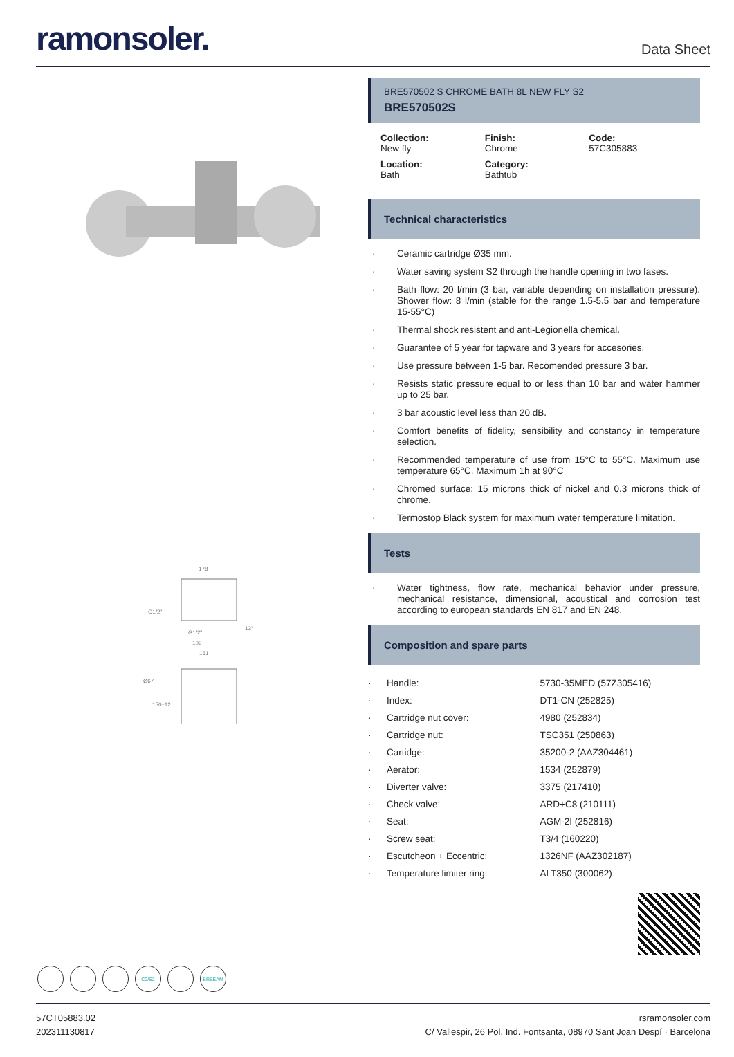ramonsoler.
Data Sheet
178
G1/2"
G1/2"
109
161
13°
Ø67
150±12
BRE570502 S CHROME BATH 8L NEW FLY S2
BRE570502S
Collection:
New fly
Finish:
Chrome
Code:
57C305883
Location:
Bath
Category:
Bathtub
Technical characteristics
· Ceramic cartridge Ø35 mm.
· Water saving system S2 through the handle opening in two fases.
· Bath flow: 20 l/min (3 bar, variable depending on installation pressure). Shower flow: 8 l/min (stable for the range 1.5-5.5 bar and temperature 15-55°C)
· Thermal shock resistent and anti-Legionella chemical.
· Guarantee of 5 year for tapware and 3 years for accesories.
· Use pressure between 1-5 bar. Recomended pressure 3 bar.
· Resists static pressure equal to or less than 10 bar and water hammer up to 25 bar.
· 3 bar acoustic level less than 20 dB.
· Comfort benefits of fidelity, sensibility and constancy in temperature selection.
· Recommended temperature of use from 15°C to 55°C. Maximum use temperature 65°C. Maximum 1h at 90°C
· Chromed surface: 15 microns thick of nickel and 0.3 microns thick of chrome.
· Termostop Black system for maximum water temperature limitation.
Tests
· Water tightness, flow rate, mechanical behavior under pressure, mechanical resistance, dimensional, acoustical and corrosion test according to european standards EN 817 and EN 248.
Composition and spare parts
| · Handle: | 5730-35MED (57Z305416) |
| · Index: | DT1-CN (252825) |
| · Cartridge nut cover: | 4980 (252834) |
| · Cartridge nut: | TSC351 (250863) |
| · Cartidge: | 35200-2 (AAZ304461) |
| · Aerator: | 1534 (252879) |
| · Diverter valve: | 3375 (217410) |
| · Check valve: | ARD+C8 (210111) |
| · Seat: | AGM-2I (252816) |
| · Screw seat: | T3/4 (160220) |
| · Escutcheon + Eccentric: | 1326NF (AAZ302187) |
| · Temperature limiter ring: | ALT350 (300062) |
C2/S2 BREEAM
57CT05883.02
202311130817
rsramonsoler.com
C/ Vallespir, 26 Pol. Ind. Fontsanta, 08970 Sant Joan Despí · Barcelona